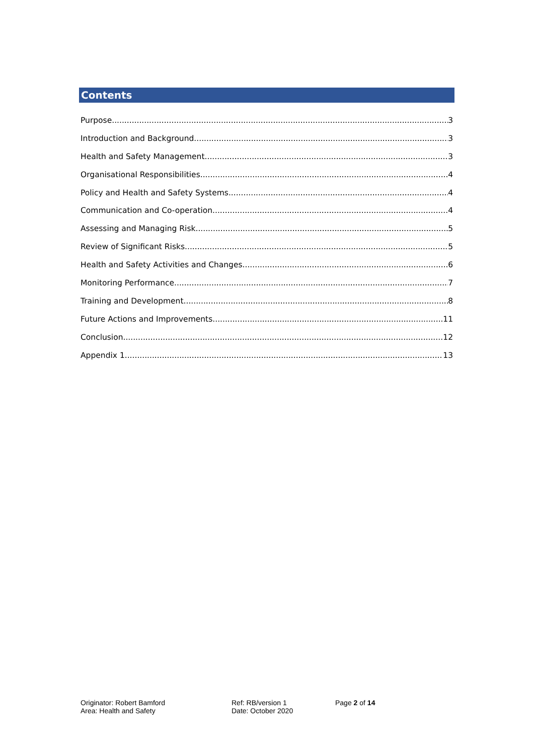Contents
Purpose 3
Introduction and Background 3
Health and Safety Management 3
Organisational Responsibilities 4
Policy and Health and Safety Systems 4
Communication and Co-operation 4
Assessing and Managing Risk 5
Review of Significant Risks 5
Health and Safety Activities and Changes 6
Monitoring Performance 7
Training and Development 8
Future Actions and Improvements 11
Conclusion 12
Appendix 1 13
Originator: Robert Bamford
Area: Health and Safety
Ref: RB/version 1
Date: October 2020
Page 2 of 14